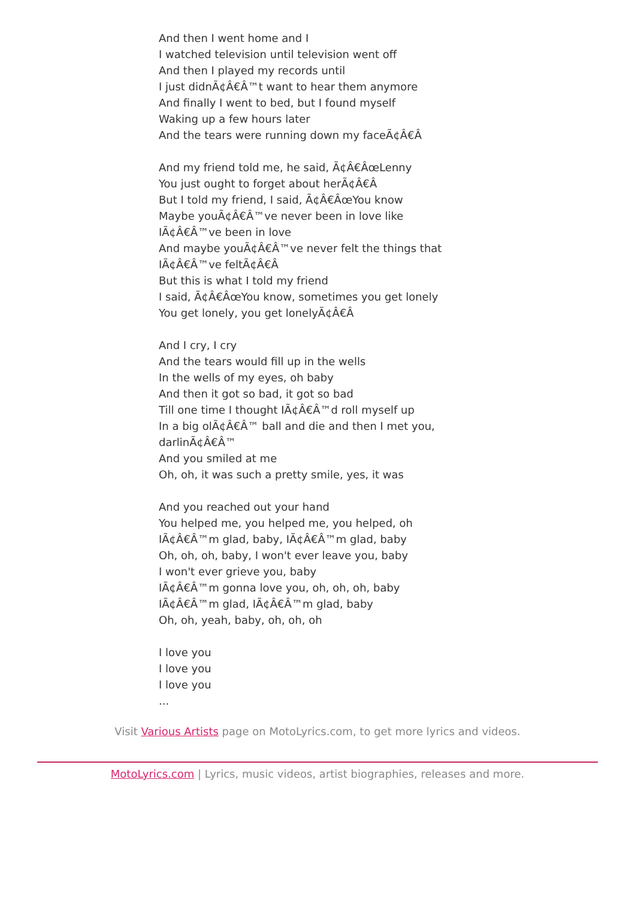And then I went home and I
I watched television until television went off
And then I played my records until
I just didnÃ¢Â€Â™t want to hear them anymore
And finally I went to bed, but I found myself
Waking up a few hours later
And the tears were running down my faceÃ¢Â€Â
And my friend told me, he said, Ã¢Â€ÂœLenny
You just ought to forget about herÃ¢Â€Â
But I told my friend, I said, Ã¢Â€ÂœYou know
Maybe youÃ¢Â€Â™ve never been in love like
IÃ¢Â€Â™ve been in love
And maybe youÃ¢Â€Â™ve never felt the things that
IÃ¢Â€Â™ve feltÃ¢Â€Â
But this is what I told my friend
I said, Ã¢Â€ÂœYou know, sometimes you get lonely
You get lonely, you get lonelyÃ¢Â€Â
And I cry, I cry
And the tears would fill up in the wells
In the wells of my eyes, oh baby
And then it got so bad, it got so bad
Till one time I thought IÃ¢Â€Â™d roll myself up
In a big olÃ¢Â€Â™ ball and die and then I met you,
darlinÃ¢Â€Â™
And you smiled at me
Oh, oh, it was such a pretty smile, yes, it was
And you reached out your hand
You helped me, you helped me, you helped, oh
IÃ¢Â€Â™m glad, baby, IÃ¢Â€Â™m glad, baby
Oh, oh, oh, baby, I won't ever leave you, baby
I won't ever grieve you, baby
IÃ¢Â€Â™m gonna love you, oh, oh, oh, baby
IÃ¢Â€Â™m glad, IÃ¢Â€Â™m glad, baby
Oh, oh, yeah, baby, oh, oh, oh
I love you
I love you
I love you
...
Visit Various Artists page on MotoLyrics.com, to get more lyrics and videos.
MotoLyrics.com | Lyrics, music videos, artist biographies, releases and more.